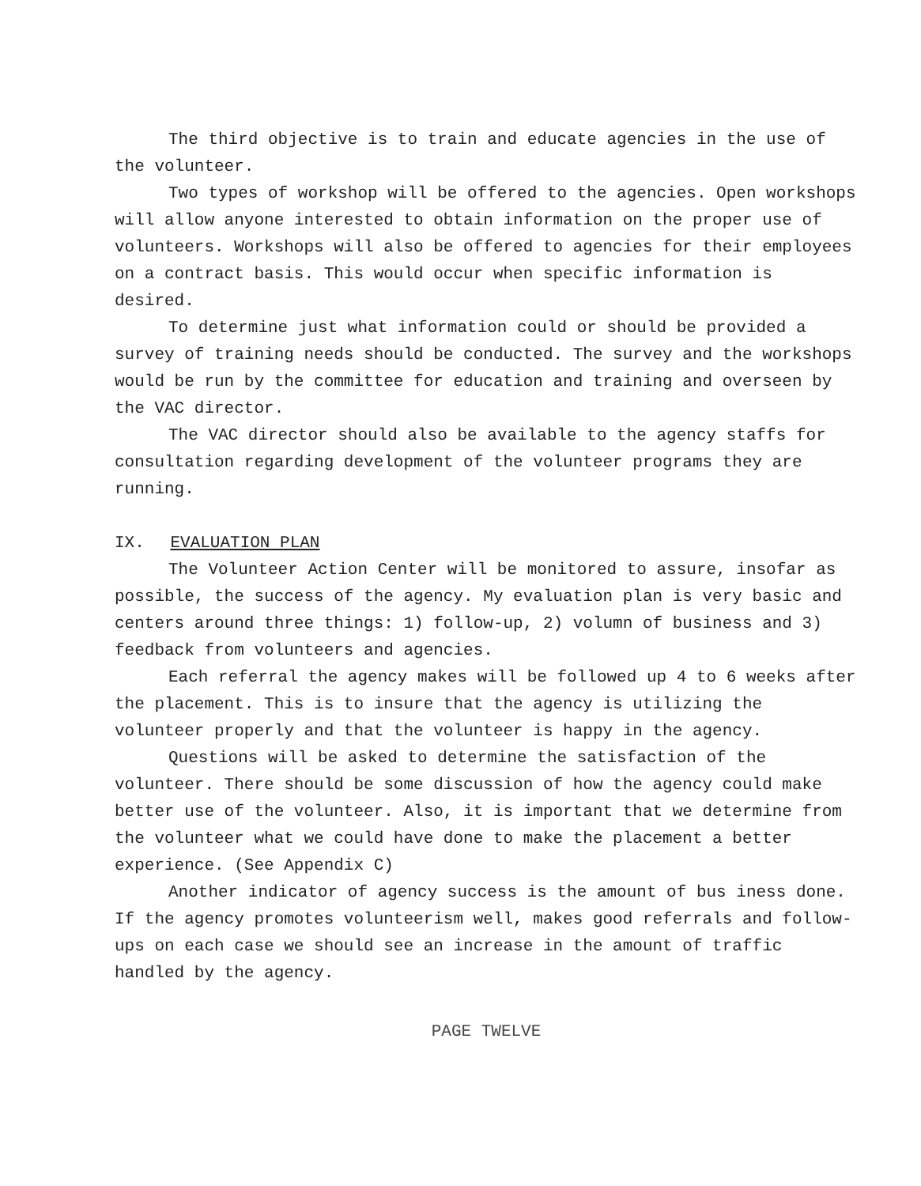The third objective is to train and educate agencies in the use of the volunteer.
Two types of workshop will be offered to the agencies. Open workshops will allow anyone interested to obtain information on the proper use of volunteers. Workshops will also be offered to agencies for their employees on a contract basis. This would occur when specific information is desired.
To determine just what information could or should be provided a survey of training needs should be conducted. The survey and the workshops would be run by the committee for education and training and overseen by the VAC director.
The VAC director should also be available to the agency staffs for consultation regarding development of the volunteer programs they are running.
IX. EVALUATION PLAN
The Volunteer Action Center will be monitored to assure, insofar as possible, the success of the agency. My evaluation plan is very basic and centers around three things: 1) follow-up, 2) volumn of business and 3) feedback from volunteers and agencies.
Each referral the agency makes will be followed up 4 to 6 weeks after the placement. This is to insure that the agency is utilizing the volunteer properly and that the volunteer is happy in the agency.
Questions will be asked to determine the satisfaction of the volunteer. There should be some discussion of how the agency could make better use of the volunteer. Also, it is important that we determine from the volunteer what we could have done to make the placement a better experience. (See Appendix C)
Another indicator of agency success is the amount of bus iness done. If the agency promotes volunteerism well, makes good referrals and follow-ups on each case we should see an increase in the amount of traffic handled by the agency.
PAGE TWELVE